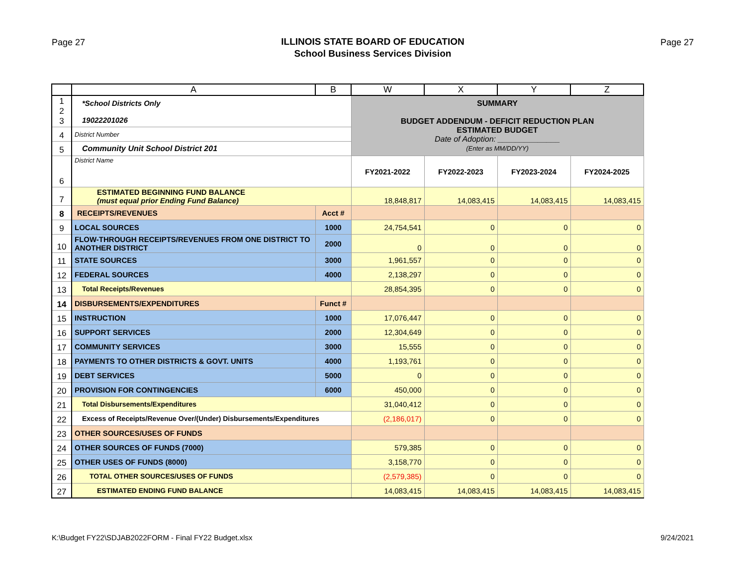Page 27
ILLINOIS STATE BOARD OF EDUCATION
School Business Services Division
Page 27
| | A | B | W | X | Y | Z |
| --- | --- | --- | --- | --- | --- | --- |
| 1 2 3 | *School Districts Only 19022201026 | | SUMMARY BUDGET ADDENDUM - DEFICIT REDUCTION PLAN ESTIMATED BUDGET Date of Adoption: ______________ (Enter as MM/DD/YY) | | | |
| 4 | District Number | | | | | |
| 5 | Community Unit School District 201 | | | | | |
| 6 | District Name | | FY2021-2022 | FY2022-2023 | FY2023-2024 | FY2024-2025 |
| 7 | ESTIMATED BEGINNING FUND BALANCE (must equal prior Ending Fund Balance) | | 18,848,817 | 14,083,415 | 14,083,415 | 14,083,415 |
| 8 | RECEIPTS/REVENUES | Acct # | | | | |
| 9 | LOCAL SOURCES | 1000 | 24,754,541 | 0 | 0 | 0 |
| 10 | FLOW-THROUGH RECEIPTS/REVENUES FROM ONE DISTRICT TO ANOTHER DISTRICT | 2000 | 0 | 0 | 0 | 0 |
| 11 | STATE SOURCES | 3000 | 1,961,557 | 0 | 0 | 0 |
| 12 | FEDERAL SOURCES | 4000 | 2,138,297 | 0 | 0 | 0 |
| 13 | Total Receipts/Revenues | | 28,854,395 | 0 | 0 | 0 |
| 14 | DISBURSEMENTS/EXPENDITURES | Funct # | | | | |
| 15 | INSTRUCTION | 1000 | 17,076,447 | 0 | 0 | 0 |
| 16 | SUPPORT SERVICES | 2000 | 12,304,649 | 0 | 0 | 0 |
| 17 | COMMUNITY SERVICES | 3000 | 15,555 | 0 | 0 | 0 |
| 18 | PAYMENTS TO OTHER DISTRICTS & GOVT. UNITS | 4000 | 1,193,761 | 0 | 0 | 0 |
| 19 | DEBT SERVICES | 5000 | 0 | 0 | 0 | 0 |
| 20 | PROVISION FOR CONTINGENCIES | 6000 | 450,000 | 0 | 0 | 0 |
| 21 | Total Disbursements/Expenditures | | 31,040,412 | 0 | 0 | 0 |
| 22 | Excess of Receipts/Revenue Over/(Under) Disbursements/Expenditures | | (2,186,017) | 0 | 0 | 0 |
| 23 | OTHER SOURCES/USES OF FUNDS | | | | | |
| 24 | OTHER SOURCES OF FUNDS (7000) | | 579,385 | 0 | 0 | 0 |
| 25 | OTHER USES OF FUNDS (8000) | | 3,158,770 | 0 | 0 | 0 |
| 26 | TOTAL OTHER SOURCES/USES OF FUNDS | | (2,579,385) | 0 | 0 | 0 |
| 27 | ESTIMATED ENDING FUND BALANCE | | 14,083,415 | 14,083,415 | 14,083,415 | 14,083,415 |
K:\Budget FY22\SDJAB2022FORM - Final FY22 Budget.xlsx 9/24/2021